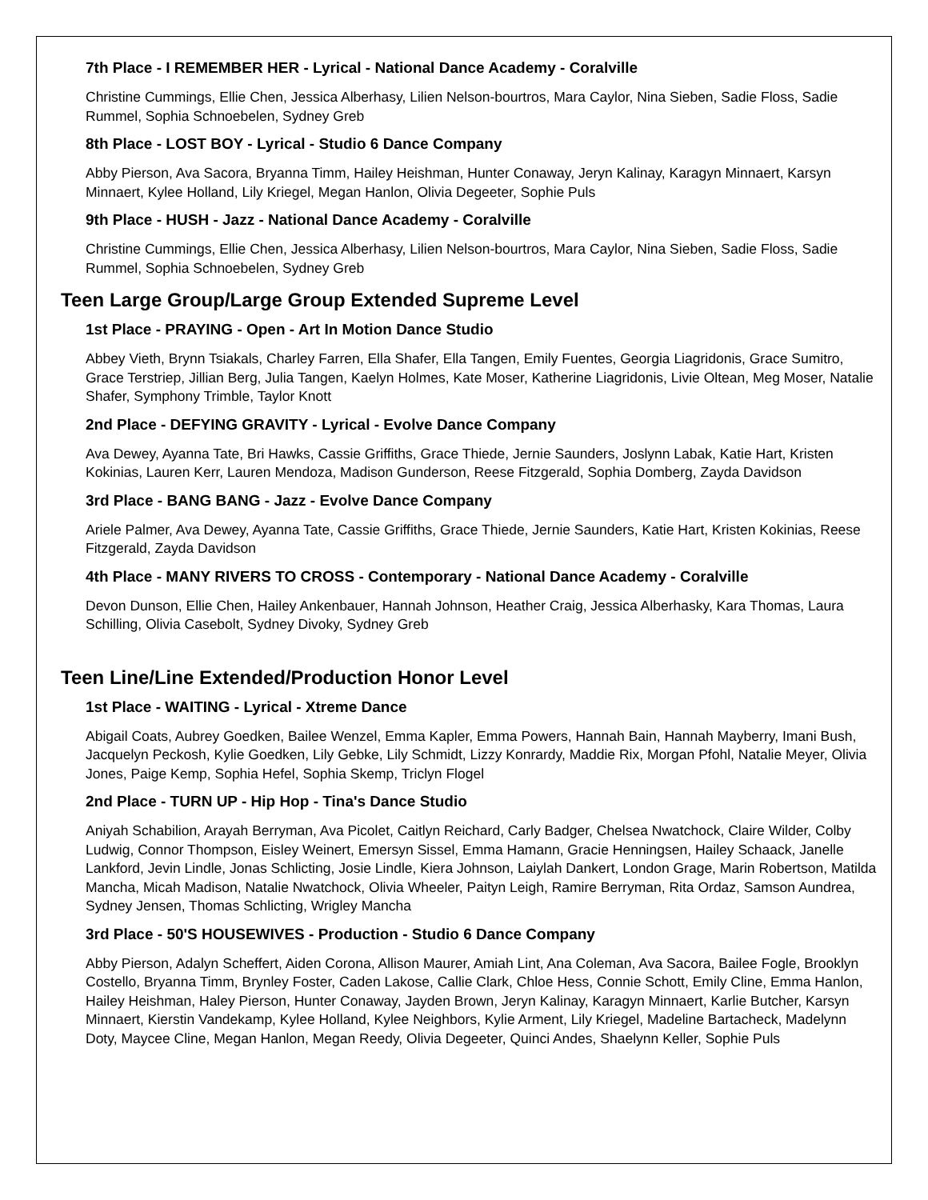7th Place - I REMEMBER HER - Lyrical - National Dance Academy - Coralville
Christine Cummings, Ellie Chen, Jessica Alberhasy, Lilien Nelson-bourtros, Mara Caylor, Nina Sieben, Sadie Floss, Sadie Rummel, Sophia Schnoebelen, Sydney Greb
8th Place - LOST BOY - Lyrical - Studio 6 Dance Company
Abby Pierson, Ava Sacora, Bryanna Timm, Hailey Heishman, Hunter Conaway, Jeryn Kalinay, Karagyn Minnaert, Karsyn Minnaert, Kylee Holland, Lily Kriegel, Megan Hanlon, Olivia Degeeter, Sophie Puls
9th Place - HUSH - Jazz - National Dance Academy - Coralville
Christine Cummings, Ellie Chen, Jessica Alberhasy, Lilien Nelson-bourtros, Mara Caylor, Nina Sieben, Sadie Floss, Sadie Rummel, Sophia Schnoebelen, Sydney Greb
Teen Large Group/Large Group Extended Supreme Level
1st Place - PRAYING - Open - Art In Motion Dance Studio
Abbey Vieth, Brynn Tsiakals, Charley Farren, Ella Shafer, Ella Tangen, Emily Fuentes, Georgia Liagridonis, Grace Sumitro, Grace Terstriep, Jillian Berg, Julia Tangen, Kaelyn Holmes, Kate Moser, Katherine Liagridonis, Livie Oltean, Meg Moser, Natalie Shafer, Symphony Trimble, Taylor Knott
2nd Place - DEFYING GRAVITY - Lyrical - Evolve Dance Company
Ava Dewey, Ayanna Tate, Bri Hawks, Cassie Griffiths, Grace Thiede, Jernie Saunders, Joslynn Labak, Katie Hart, Kristen Kokinias, Lauren Kerr, Lauren Mendoza, Madison Gunderson, Reese Fitzgerald, Sophia Domberg, Zayda Davidson
3rd Place - BANG BANG - Jazz - Evolve Dance Company
Ariele Palmer, Ava Dewey, Ayanna Tate, Cassie Griffiths, Grace Thiede, Jernie Saunders, Katie Hart, Kristen Kokinias, Reese Fitzgerald, Zayda Davidson
4th Place - MANY RIVERS TO CROSS - Contemporary - National Dance Academy - Coralville
Devon Dunson, Ellie Chen, Hailey Ankenbauer, Hannah Johnson, Heather Craig, Jessica Alberhasky, Kara Thomas, Laura Schilling, Olivia Casebolt, Sydney Divoky, Sydney Greb
Teen Line/Line Extended/Production Honor Level
1st Place - WAITING - Lyrical - Xtreme Dance
Abigail Coats, Aubrey Goedken, Bailee Wenzel, Emma Kapler, Emma Powers, Hannah Bain, Hannah Mayberry, Imani Bush, Jacquelyn Peckosh, Kylie Goedken, Lily Gebke, Lily Schmidt, Lizzy Konrardy, Maddie Rix, Morgan Pfohl, Natalie Meyer, Olivia Jones, Paige Kemp, Sophia Hefel, Sophia Skemp, Triclyn Flogel
2nd Place - TURN UP - Hip Hop - Tina's Dance Studio
Aniyah Schabilion, Arayah Berryman, Ava Picolet, Caitlyn Reichard, Carly Badger, Chelsea Nwatchock, Claire Wilder, Colby Ludwig, Connor Thompson, Eisley Weinert, Emersyn Sissel, Emma Hamann, Gracie Henningsen, Hailey Schaack, Janelle Lankford, Jevin Lindle, Jonas Schlicting, Josie Lindle, Kiera Johnson, Laiylah Dankert, London Grage, Marin Robertson, Matilda Mancha, Micah Madison, Natalie Nwatchock, Olivia Wheeler, Paityn Leigh, Ramire Berryman, Rita Ordaz, Samson Aundrea, Sydney Jensen, Thomas Schlicting, Wrigley Mancha
3rd Place - 50'S HOUSEWIVES - Production - Studio 6 Dance Company
Abby Pierson, Adalyn Scheffert, Aiden Corona, Allison Maurer, Amiah Lint, Ana Coleman, Ava Sacora, Bailee Fogle, Brooklyn Costello, Bryanna Timm, Brynley Foster, Caden Lakose, Callie Clark, Chloe Hess, Connie Schott, Emily Cline, Emma Hanlon, Hailey Heishman, Haley Pierson, Hunter Conaway, Jayden Brown, Jeryn Kalinay, Karagyn Minnaert, Karlie Butcher, Karsyn Minnaert, Kierstin Vandekamp, Kylee Holland, Kylee Neighbors, Kylie Arment, Lily Kriegel, Madeline Bartacheck, Madelynn Doty, Maycee Cline, Megan Hanlon, Megan Reedy, Olivia Degeeter, Quinci Andes, Shaelynn Keller, Sophie Puls